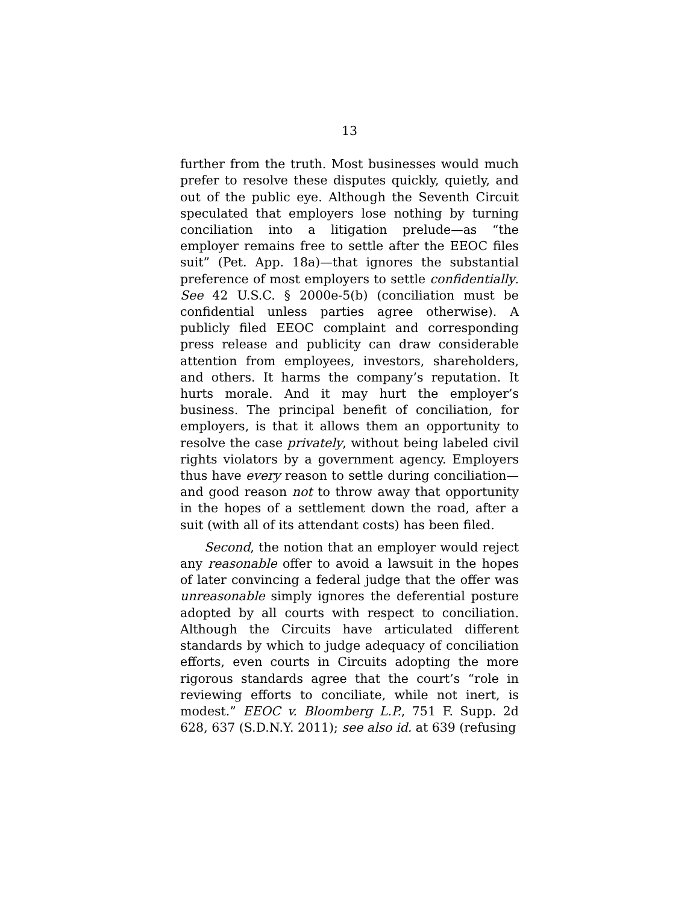13
further from the truth. Most businesses would much prefer to resolve these disputes quickly, quietly, and out of the public eye. Although the Seventh Circuit speculated that employers lose nothing by turning conciliation into a litigation prelude—as “the employer remains free to settle after the EEOC files suit” (Pet. App. 18a)—that ignores the substantial preference of most employers to settle confidentially. See 42 U.S.C. § 2000e-5(b) (conciliation must be confidential unless parties agree otherwise). A publicly filed EEOC complaint and corresponding press release and publicity can draw considerable attention from employees, investors, shareholders, and others. It harms the company’s reputation. It hurts morale. And it may hurt the employer’s business. The principal benefit of conciliation, for employers, is that it allows them an opportunity to resolve the case privately, without being labeled civil rights violators by a government agency. Employers thus have every reason to settle during conciliation—and good reason not to throw away that opportunity in the hopes of a settlement down the road, after a suit (with all of its attendant costs) has been filed.
Second, the notion that an employer would reject any reasonable offer to avoid a lawsuit in the hopes of later convincing a federal judge that the offer was unreasonable simply ignores the deferential posture adopted by all courts with respect to conciliation. Although the Circuits have articulated different standards by which to judge adequacy of conciliation efforts, even courts in Circuits adopting the more rigorous standards agree that the court’s “role in reviewing efforts to conciliate, while not inert, is modest.” EEOC v. Bloomberg L.P., 751 F. Supp. 2d 628, 637 (S.D.N.Y. 2011); see also id. at 639 (refusing